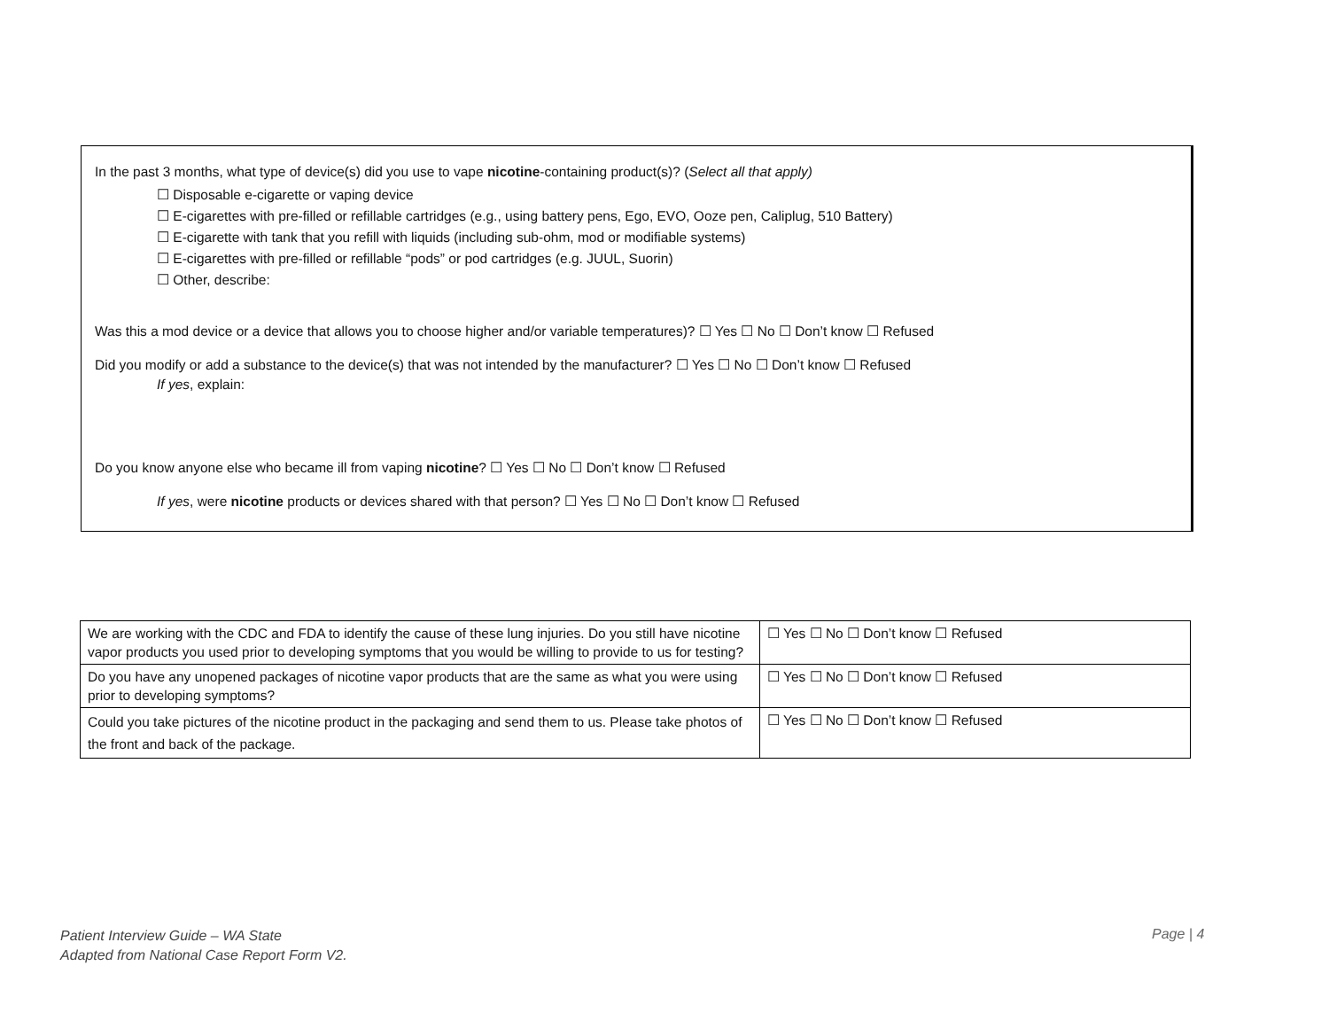In the past 3 months, what type of device(s) did you use to vape nicotine-containing product(s)? (Select all that apply)
☐ Disposable e-cigarette or vaping device
☐ E-cigarettes with pre-filled or refillable cartridges (e.g., using battery pens, Ego, EVO, Ooze pen, Caliplug, 510 Battery)
☐ E-cigarette with tank that you refill with liquids (including sub-ohm, mod or modifiable systems)
☐ E-cigarettes with pre-filled or refillable “pods” or pod cartridges (e.g. JUUL, Suorin)
☐ Other, describe:
Was this a mod device or a device that allows you to choose higher and/or variable temperatures)? ☐ Yes ☐ No ☐ Don’t know ☐ Refused
Did you modify or add a substance to the device(s) that was not intended by the manufacturer? ☐ Yes ☐ No ☐ Don’t know ☐ Refused
If yes, explain:
Do you know anyone else who became ill from vaping nicotine? ☐ Yes ☐ No ☐ Don’t know ☐ Refused
If yes, were nicotine products or devices shared with that person? ☐ Yes ☐ No ☐ Don’t know ☐ Refused
| We are working with the CDC and FDA to identify the cause of these lung injuries. Do you still have nicotine vapor products you used prior to developing symptoms that you would be willing to provide to us for testing? | ☐ Yes ☐ No ☐ Don’t know ☐ Refused |
| Do you have any unopened packages of nicotine vapor products that are the same as what you were using prior to developing symptoms? | ☐ Yes ☐ No ☐ Don’t know ☐ Refused |
| Could you take pictures of the nicotine product in the packaging and send them to us. Please take photos of the front and back of the package. | ☐ Yes ☐ No ☐ Don’t know ☐ Refused |
Patient Interview Guide – WA State
Adapted from National Case Report Form V2.
Page | 4